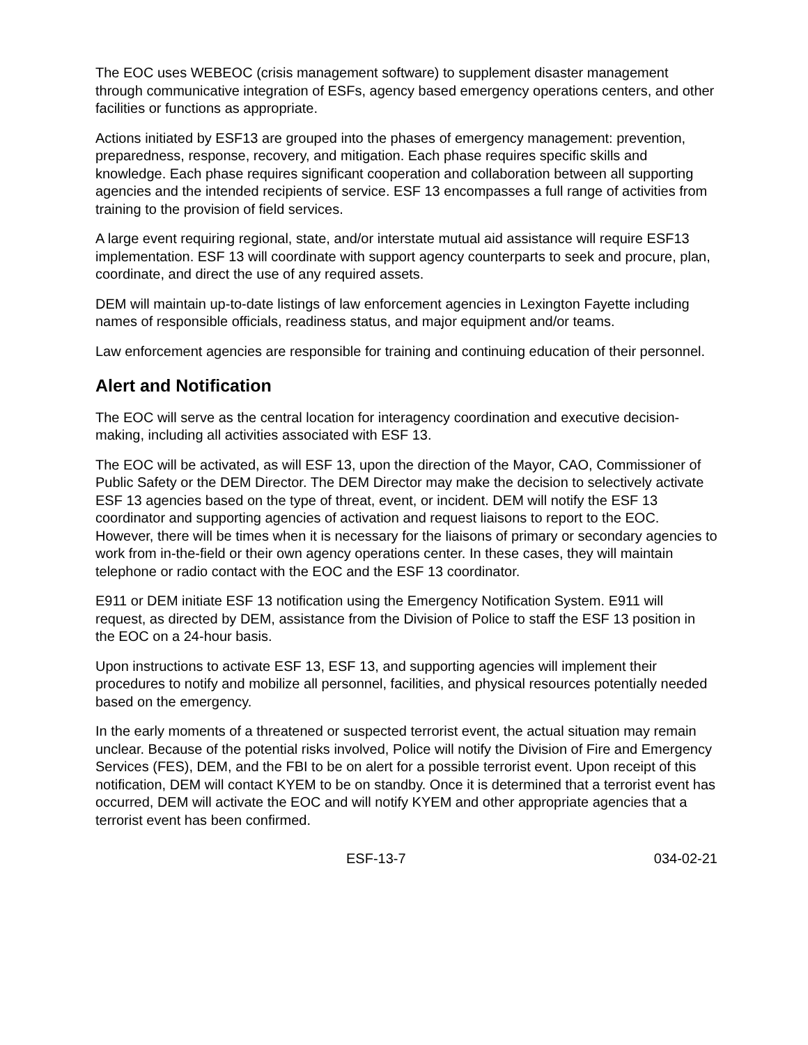The EOC uses WEBEOC (crisis management software) to supplement disaster management through communicative integration of ESFs, agency based emergency operations centers, and other facilities or functions as appropriate.
Actions initiated by ESF13 are grouped into the phases of emergency management: prevention, preparedness, response, recovery, and mitigation. Each phase requires specific skills and knowledge. Each phase requires significant cooperation and collaboration between all supporting agencies and the intended recipients of service. ESF 13 encompasses a full range of activities from training to the provision of field services.
A large event requiring regional, state, and/or interstate mutual aid assistance will require ESF13 implementation. ESF 13 will coordinate with support agency counterparts to seek and procure, plan, coordinate, and direct the use of any required assets.
DEM will maintain up-to-date listings of law enforcement agencies in Lexington Fayette including names of responsible officials, readiness status, and major equipment and/or teams.
Law enforcement agencies are responsible for training and continuing education of their personnel.
Alert and Notification
The EOC will serve as the central location for interagency coordination and executive decision-making, including all activities associated with ESF 13.
The EOC will be activated, as will ESF 13, upon the direction of the Mayor, CAO, Commissioner of Public Safety or the DEM Director. The DEM Director may make the decision to selectively activate ESF 13 agencies based on the type of threat, event, or incident. DEM will notify the ESF 13 coordinator and supporting agencies of activation and request liaisons to report to the EOC. However, there will be times when it is necessary for the liaisons of primary or secondary agencies to work from in-the-field or their own agency operations center. In these cases, they will maintain telephone or radio contact with the EOC and the ESF 13 coordinator.
E911 or DEM initiate ESF 13 notification using the Emergency Notification System. E911 will request, as directed by DEM, assistance from the Division of Police to staff the ESF 13 position in the EOC on a 24-hour basis.
Upon instructions to activate ESF 13, ESF 13, and supporting agencies will implement their procedures to notify and mobilize all personnel, facilities, and physical resources potentially needed based on the emergency.
In the early moments of a threatened or suspected terrorist event, the actual situation may remain unclear. Because of the potential risks involved, Police will notify the Division of Fire and Emergency Services (FES), DEM, and the FBI to be on alert for a possible terrorist event. Upon receipt of this notification, DEM will contact KYEM to be on standby. Once it is determined that a terrorist event has occurred, DEM will activate the EOC and will notify KYEM and other appropriate agencies that a terrorist event has been confirmed.
ESF-13-7 034-02-21